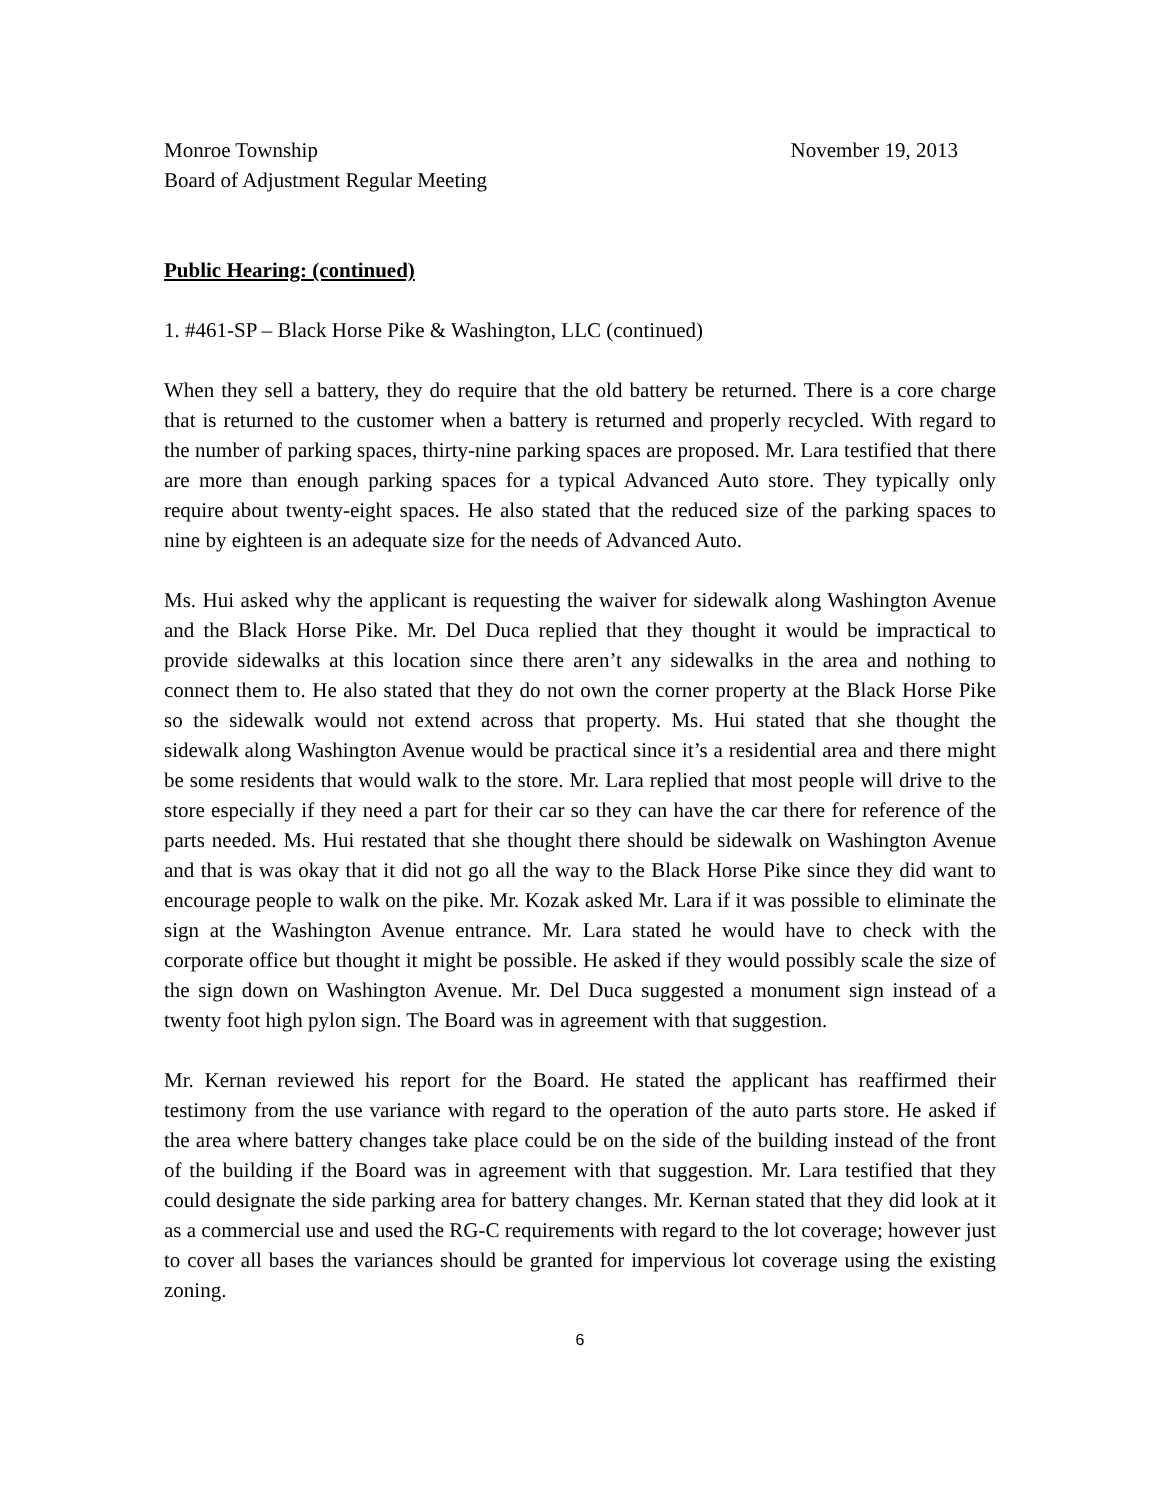Monroe Township November 19, 2013
Board of Adjustment Regular Meeting
Public Hearing: (continued)
1. #461-SP – Black Horse Pike & Washington, LLC (continued)
When they sell a battery, they do require that the old battery be returned. There is a core charge that is returned to the customer when a battery is returned and properly recycled. With regard to the number of parking spaces, thirty-nine parking spaces are proposed. Mr. Lara testified that there are more than enough parking spaces for a typical Advanced Auto store. They typically only require about twenty-eight spaces. He also stated that the reduced size of the parking spaces to nine by eighteen is an adequate size for the needs of Advanced Auto.
Ms. Hui asked why the applicant is requesting the waiver for sidewalk along Washington Avenue and the Black Horse Pike. Mr. Del Duca replied that they thought it would be impractical to provide sidewalks at this location since there aren’t any sidewalks in the area and nothing to connect them to. He also stated that they do not own the corner property at the Black Horse Pike so the sidewalk would not extend across that property. Ms. Hui stated that she thought the sidewalk along Washington Avenue would be practical since it’s a residential area and there might be some residents that would walk to the store. Mr. Lara replied that most people will drive to the store especially if they need a part for their car so they can have the car there for reference of the parts needed. Ms. Hui restated that she thought there should be sidewalk on Washington Avenue and that is was okay that it did not go all the way to the Black Horse Pike since they did want to encourage people to walk on the pike. Mr. Kozak asked Mr. Lara if it was possible to eliminate the sign at the Washington Avenue entrance. Mr. Lara stated he would have to check with the corporate office but thought it might be possible. He asked if they would possibly scale the size of the sign down on Washington Avenue. Mr. Del Duca suggested a monument sign instead of a twenty foot high pylon sign. The Board was in agreement with that suggestion.
Mr. Kernan reviewed his report for the Board. He stated the applicant has reaffirmed their testimony from the use variance with regard to the operation of the auto parts store. He asked if the area where battery changes take place could be on the side of the building instead of the front of the building if the Board was in agreement with that suggestion. Mr. Lara testified that they could designate the side parking area for battery changes. Mr. Kernan stated that they did look at it as a commercial use and used the RG-C requirements with regard to the lot coverage; however just to cover all bases the variances should be granted for impervious lot coverage using the existing zoning.
6